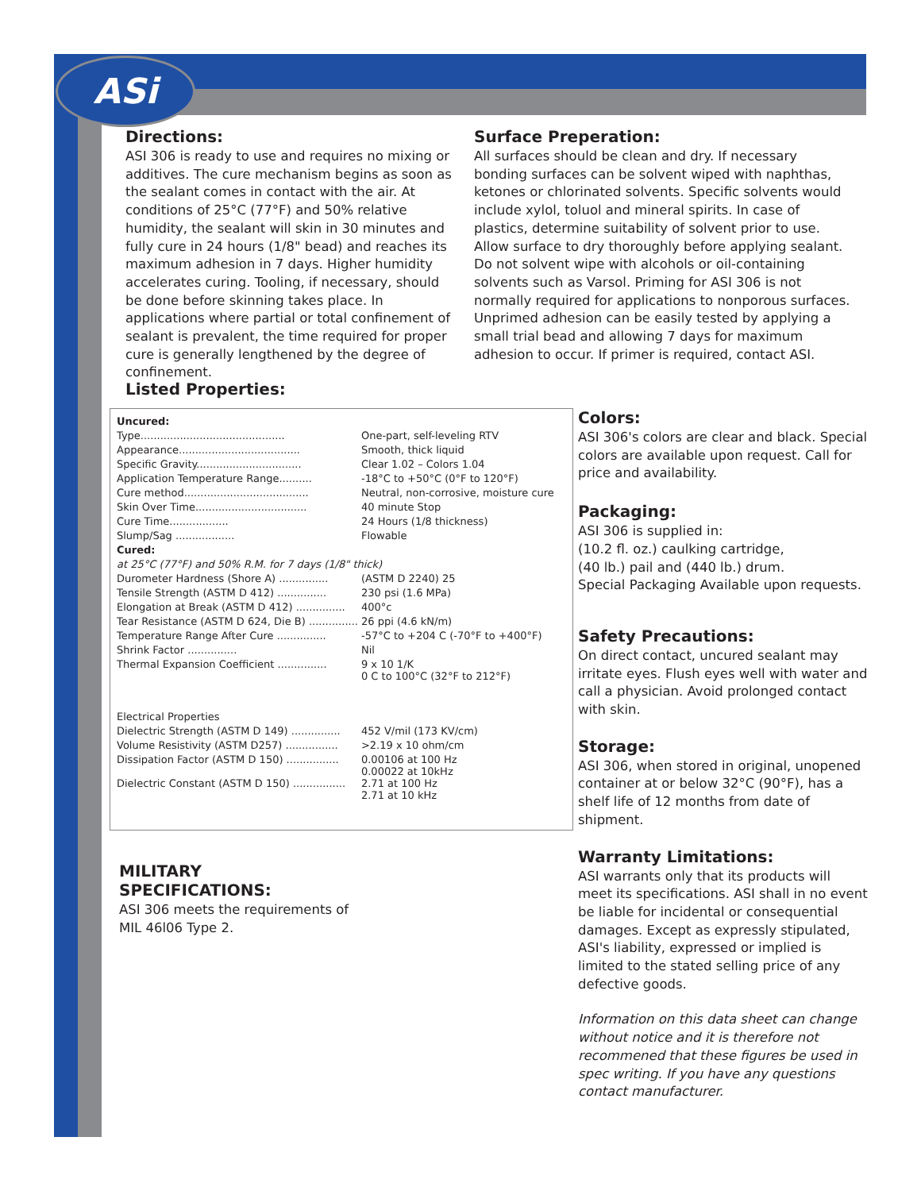ASi
Directions:
ASI 306 is ready to use and requires no mixing or additives. The cure mechanism begins as soon as the sealant comes in contact with the air. At conditions of 25°C (77°F) and 50% relative humidity, the sealant will skin in 30 minutes and fully cure in 24 hours (1/8" bead) and reaches its maximum adhesion in 7 days. Higher humidity accelerates curing. Tooling, if necessary, should be done before skinning takes place. In applications where partial or total confinement of sealant is prevalent, the time required for proper cure is generally lengthened by the degree of confinement.
Surface Preperation:
All surfaces should be clean and dry. If necessary bonding surfaces can be solvent wiped with naphthas, ketones or chlorinated solvents. Specific solvents would include xylol, toluol and mineral spirits. In case of plastics, determine suitability of solvent prior to use. Allow surface to dry thoroughly before applying sealant. Do not solvent wipe with alcohols or oil-containing solvents such as Varsol. Priming for ASI 306 is not normally required for applications to nonporous surfaces. Unprimed adhesion can be easily tested by applying a small trial bead and allowing 7 days for maximum adhesion to occur. If primer is required, contact ASI.
Listed Properties:
| Uncured: | |
| Type............................................ | One-part, self-leveling RTV |
| Appearance..................................... | Smooth, thick liquid |
| Specific Gravity................................ | Clear 1.02 – Colors 1.04 |
| Application Temperature Range.......... | -18°C to +50°C (0°F to 120°F) |
| Cure method...................................... | Neutral, non-corrosive, moisture cure |
| Skin Over Time.................................. | 40 minute Stop |
| Cure Time.................. | 24 Hours (1/8 thickness) |
| Slump/Sag .................. | Flowable |
| Cured: | |
| at 25°C (77°F) and 50% R.M. for 7 days (1/8" thick) | |
| Durometer Hardness (Shore A) ............... | (ASTM D 2240) 25 |
| Tensile Strength (ASTM D 412) ............... | 230 psi (1.6 MPa) |
| Elongation at Break (ASTM D 412) ............... | 400°c |
| Tear Resistance (ASTM D 624, Die B) ............... | 26 ppi (4.6 kN/m) |
| Temperature Range After Cure ............... | -57°C to +204 C (-70°F to +400°F) |
| Shrink Factor ............... | Nil |
| Thermal Expansion Coefficient ............... | 9 x 10 1/K 0 C to 100°C (32°F to 212°F) |
| Electrical Properties | |
| Dielectric Strength (ASTM D 149) ............... | 452 V/mil (173 KV/cm) |
| Volume Resistivity (ASTM D257) ................ | >2.19 x 10 ohm/cm |
| Dissipation Factor (ASTM D 150) ................ | 0.00106 at 100 Hz 0.00022 at 10kHz |
| Dielectric Constant (ASTM D 150) ................ | 2.71 at 100 Hz 2.71 at 10 kHz |
Colors:
ASI 306's colors are clear and black. Special colors are available upon request. Call for price and availability.
Packaging:
ASI 306 is supplied in:
(10.2 fl. oz.) caulking cartridge,
(40 lb.) pail and (440 lb.) drum.
Special Packaging Available upon requests.
Safety Precautions:
On direct contact, uncured sealant may irritate eyes. Flush eyes well with water and call a physician. Avoid prolonged contact with skin.
Storage:
ASI 306, when stored in original, unopened container at or below 32°C (90°F), has a shelf life of 12 months from date of shipment.
Warranty Limitations:
ASI warrants only that its products will meet its specifications. ASI shall in no event be liable for incidental or consequential damages. Except as expressly stipulated, ASI's liability, expressed or implied is limited to the stated selling price of any defective goods.
Information on this data sheet can change without notice and it is therefore not recommened that these figures be used in spec writing. If you have any questions contact manufacturer.
MILITARY SPECIFICATIONS:
ASI 306 meets the requirements of MIL 46l06 Type 2.